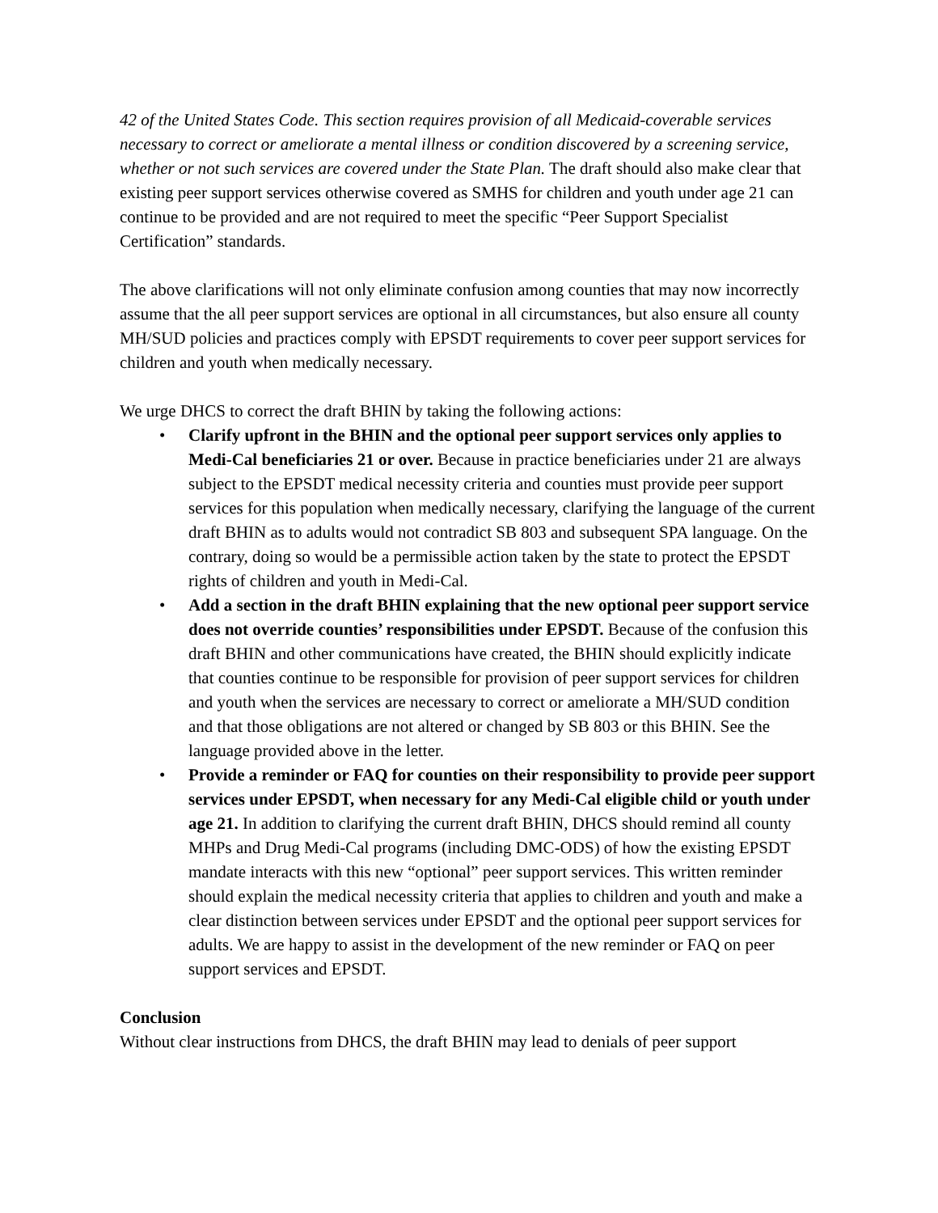42 of the United States Code. This section requires provision of all Medicaid-coverable services necessary to correct or ameliorate a mental illness or condition discovered by a screening service, whether or not such services are covered under the State Plan. The draft should also make clear that existing peer support services otherwise covered as SMHS for children and youth under age 21 can continue to be provided and are not required to meet the specific “Peer Support Specialist Certification” standards.
The above clarifications will not only eliminate confusion among counties that may now incorrectly assume that the all peer support services are optional in all circumstances, but also ensure all county MH/SUD policies and practices comply with EPSDT requirements to cover peer support services for children and youth when medically necessary.
We urge DHCS to correct the draft BHIN by taking the following actions:
• Clarify upfront in the BHIN and the optional peer support services only applies to Medi-Cal beneficiaries 21 or over. Because in practice beneficiaries under 21 are always subject to the EPSDT medical necessity criteria and counties must provide peer support services for this population when medically necessary, clarifying the language of the current draft BHIN as to adults would not contradict SB 803 and subsequent SPA language. On the contrary, doing so would be a permissible action taken by the state to protect the EPSDT rights of children and youth in Medi-Cal.
• Add a section in the draft BHIN explaining that the new optional peer support service does not override counties’ responsibilities under EPSDT. Because of the confusion this draft BHIN and other communications have created, the BHIN should explicitly indicate that counties continue to be responsible for provision of peer support services for children and youth when the services are necessary to correct or ameliorate a MH/SUD condition and that those obligations are not altered or changed by SB 803 or this BHIN. See the language provided above in the letter.
• Provide a reminder or FAQ for counties on their responsibility to provide peer support services under EPSDT, when necessary for any Medi-Cal eligible child or youth under age 21. In addition to clarifying the current draft BHIN, DHCS should remind all county MHPs and Drug Medi-Cal programs (including DMC-ODS) of how the existing EPSDT mandate interacts with this new “optional” peer support services. This written reminder should explain the medical necessity criteria that applies to children and youth and make a clear distinction between services under EPSDT and the optional peer support services for adults. We are happy to assist in the development of the new reminder or FAQ on peer support services and EPSDT.
Conclusion
Without clear instructions from DHCS, the draft BHIN may lead to denials of peer support